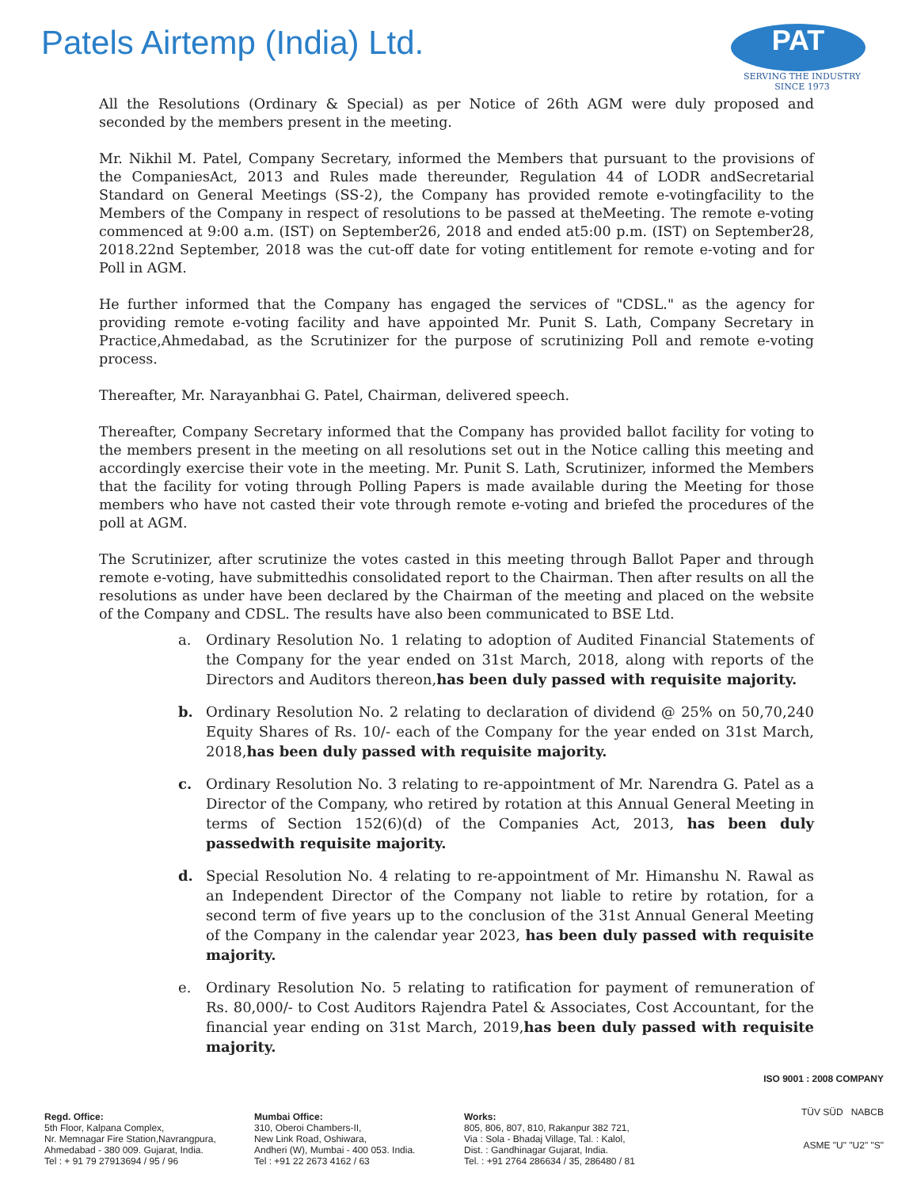Patels Airtemp (India) Ltd.
PAT
SERVING THE INDUSTRY SINCE 1973
All the Resolutions (Ordinary & Special) as per Notice of 26th AGM were duly proposed and seconded by the members present in the meeting.
Mr. Nikhil M. Patel, Company Secretary, informed the Members that pursuant to the provisions of the CompaniesAct, 2013 and Rules made thereunder, Regulation 44 of LODR andSecretarial Standard on General Meetings (SS-2), the Company has provided remote e-votingfacility to the Members of the Company in respect of resolutions to be passed at theMeeting. The remote e-voting commenced at 9:00 a.m. (IST) on September26, 2018 and ended at5:00 p.m. (IST) on September28, 2018.22nd September, 2018 was the cut-off date for voting entitlement for remote e-voting and for Poll in AGM.
He further informed that the Company has engaged the services of "CDSL." as the agency for providing remote e-voting facility and have appointed Mr. Punit S. Lath, Company Secretary in Practice,Ahmedabad, as the Scrutinizer for the purpose of scrutinizing Poll and remote e-voting process.
Thereafter, Mr. Narayanbhai G. Patel, Chairman, delivered speech.
Thereafter, Company Secretary informed that the Company has provided ballot facility for voting to the members present in the meeting on all resolutions set out in the Notice calling this meeting and accordingly exercise their vote in the meeting. Mr. Punit S. Lath, Scrutinizer, informed the Members that the facility for voting through Polling Papers is made available during the Meeting for those members who have not casted their vote through remote e-voting and briefed the procedures of the poll at AGM.
The Scrutinizer, after scrutinize the votes casted in this meeting through Ballot Paper and through remote e-voting, have submittedhis consolidated report to the Chairman. Then after results on all the resolutions as under have been declared by the Chairman of the meeting and placed on the website of the Company and CDSL. The results have also been communicated to BSE Ltd.
a. Ordinary Resolution No. 1 relating to adoption of Audited Financial Statements of the Company for the year ended on 31st March, 2018, along with reports of the Directors and Auditors thereon,has been duly passed with requisite majority.
b. Ordinary Resolution No. 2 relating to declaration of dividend @ 25% on 50,70,240 Equity Shares of Rs. 10/- each of the Company for the year ended on 31st March, 2018,has been duly passed with requisite majority.
c. Ordinary Resolution No. 3 relating to re-appointment of Mr. Narendra G. Patel as a Director of the Company, who retired by rotation at this Annual General Meeting in terms of Section 152(6)(d) of the Companies Act, 2013, has been duly passedwith requisite majority.
d. Special Resolution No. 4 relating to re-appointment of Mr. Himanshu N. Rawal as an Independent Director of the Company not liable to retire by rotation, for a second term of five years up to the conclusion of the 31st Annual General Meeting of the Company in the calendar year 2023, has been duly passed with requisite majority.
e. Ordinary Resolution No. 5 relating to ratification for payment of remuneration of Rs. 80,000/- to Cost Auditors Rajendra Patel & Associates, Cost Accountant, for the financial year ending on 31st March, 2019,has been duly passed with requisite majority.
Regd. Office:
5th Floor, Kalpana Complex,
Nr. Memnagar Fire Station,Navrangpura,
Ahmedabad - 380 009. Gujarat, India.
Tel : + 91 79 27913694 / 95 / 96
Mumbai Office:
310, Oberoi Chambers-II,
New Link Road, Oshiwara,
Andheri (W), Mumbai - 400 053. India.
Tel : +91 22 2673 4162 / 63
Works:
805, 806, 807, 810, Rakanpur 382 721,
Via : Sola - Bhadaj Village, Tal. : Kalol,
Dist. : Gandhinagar Gujarat, India.
Tel. : +91 2764 286634 / 35, 286480 / 81
ISO 9001 : 2008 COMPANY
TÜV SÜD NABCB
ASME "U" "U2" "S"